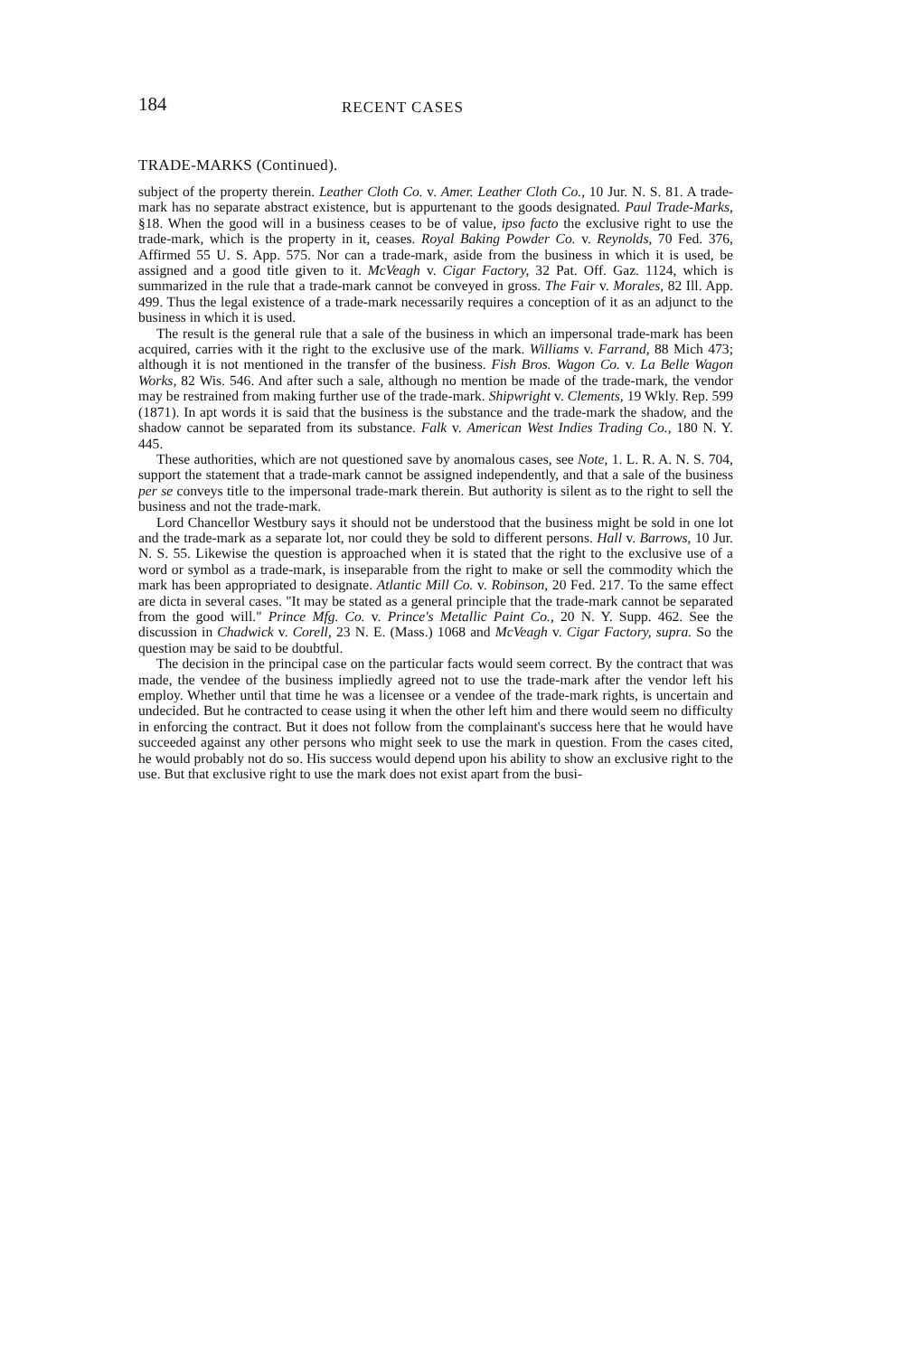184 RECENT CASES
TRADE-MARKS (Continued).
subject of the property therein. Leather Cloth Co. v. Amer. Leather Cloth Co., 10 Jur. N. S. 81. A trade-mark has no separate abstract existence, but is appurtenant to the goods designated. Paul Trade-Marks, §18. When the good will in a business ceases to be of value, ipso facto the exclusive right to use the trade-mark, which is the property in it, ceases. Royal Baking Powder Co. v. Reynolds, 70 Fed. 376, Affirmed 55 U. S. App. 575. Nor can a trade-mark, aside from the business in which it is used, be assigned and a good title given to it. McVeagh v. Cigar Factory, 32 Pat. Off. Gaz. 1124, which is summarized in the rule that a trade-mark cannot be conveyed in gross. The Fair v. Morales, 82 Ill. App. 499. Thus the legal existence of a trade-mark necessarily requires a conception of it as an adjunct to the business in which it is used.
The result is the general rule that a sale of the business in which an impersonal trade-mark has been acquired, carries with it the right to the exclusive use of the mark. Williams v. Farrand, 88 Mich 473; although it is not mentioned in the transfer of the business. Fish Bros. Wagon Co. v. La Belle Wagon Works, 82 Wis. 546. And after such a sale, although no mention be made of the trade-mark, the vendor may be restrained from making further use of the trade-mark. Shipwright v. Clements, 19 Wkly. Rep. 599 (1871). In apt words it is said that the business is the substance and the trade-mark the shadow, and the shadow cannot be separated from its substance. Falk v. American West Indies Trading Co., 180 N. Y. 445.
These authorities, which are not questioned save by anomalous cases, see Note, 1. L. R. A. N. S. 704, support the statement that a trade-mark cannot be assigned independently, and that a sale of the business per se conveys title to the impersonal trade-mark therein. But authority is silent as to the right to sell the business and not the trade-mark.
Lord Chancellor Westbury says it should not be understood that the business might be sold in one lot and the trade-mark as a separate lot, nor could they be sold to different persons. Hall v. Barrows, 10 Jur. N. S. 55. Likewise the question is approached when it is stated that the right to the exclusive use of a word or symbol as a trade-mark, is inseparable from the right to make or sell the commodity which the mark has been appropriated to designate. Atlantic Mill Co. v. Robinson, 20 Fed. 217. To the same effect are dicta in several cases. "It may be stated as a general principle that the trade-mark cannot be separated from the good will." Prince Mfg. Co. v. Prince's Metallic Paint Co., 20 N. Y. Supp. 462. See the discussion in Chadwick v. Corell, 23 N. E. (Mass.) 1068 and McVeagh v. Cigar Factory, supra. So the question may be said to be doubtful.
The decision in the principal case on the particular facts would seem correct. By the contract that was made, the vendee of the business impliedly agreed not to use the trade-mark after the vendor left his employ. Whether until that time he was a licensee or a vendee of the trade-mark rights, is uncertain and undecided. But he contracted to cease using it when the other left him and there would seem no difficulty in enforcing the contract. But it does not follow from the complainant's success here that he would have succeeded against any other persons who might seek to use the mark in question. From the cases cited, he would probably not do so. His success would depend upon his ability to show an exclusive right to the use. But that exclusive right to use the mark does not exist apart from the busi-